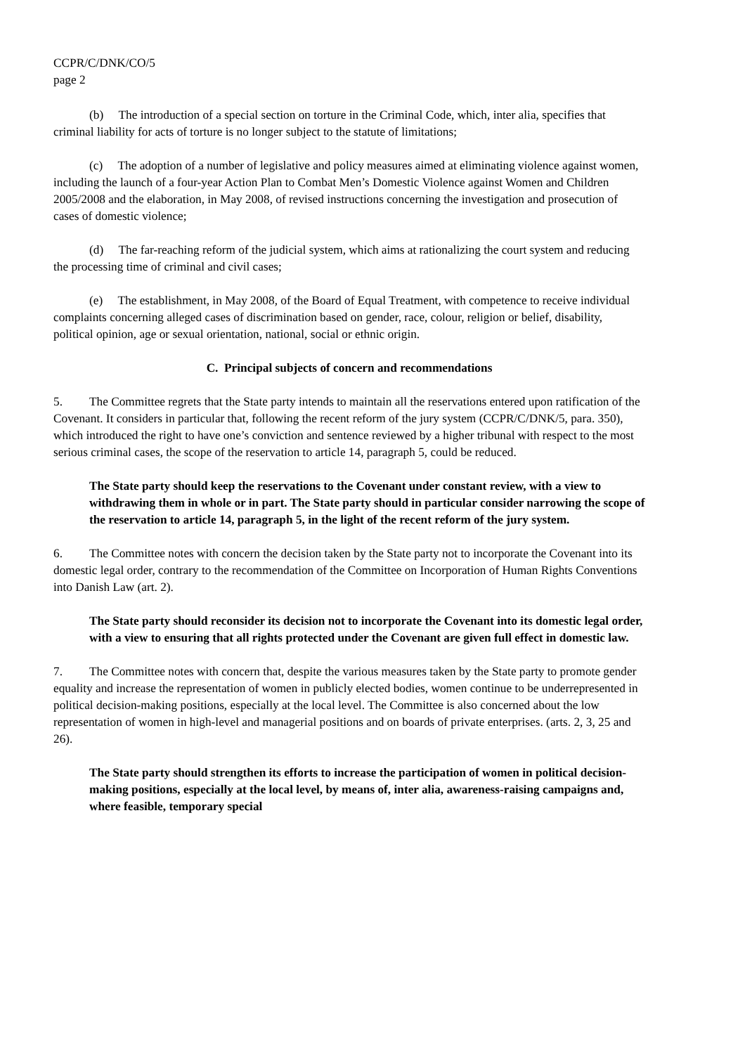CCPR/C/DNK/CO/5
page 2
(b) The introduction of a special section on torture in the Criminal Code, which, inter alia, specifies that criminal liability for acts of torture is no longer subject to the statute of limitations;
(c) The adoption of a number of legislative and policy measures aimed at eliminating violence against women, including the launch of a four-year Action Plan to Combat Men’s Domestic Violence against Women and Children 2005/2008 and the elaboration, in May 2008, of revised instructions concerning the investigation and prosecution of cases of domestic violence;
(d) The far-reaching reform of the judicial system, which aims at rationalizing the court system and reducing the processing time of criminal and civil cases;
(e) The establishment, in May 2008, of the Board of Equal Treatment, with competence to receive individual complaints concerning alleged cases of discrimination based on gender, race, colour, religion or belief, disability, political opinion, age or sexual orientation, national, social or ethnic origin.
C. Principal subjects of concern and recommendations
5. The Committee regrets that the State party intends to maintain all the reservations entered upon ratification of the Covenant. It considers in particular that, following the recent reform of the jury system (CCPR/C/DNK/5, para. 350), which introduced the right to have one’s conviction and sentence reviewed by a higher tribunal with respect to the most serious criminal cases, the scope of the reservation to article 14, paragraph 5, could be reduced.
The State party should keep the reservations to the Covenant under constant review, with a view to withdrawing them in whole or in part. The State party should in particular consider narrowing the scope of the reservation to article 14, paragraph 5, in the light of the recent reform of the jury system.
6. The Committee notes with concern the decision taken by the State party not to incorporate the Covenant into its domestic legal order, contrary to the recommendation of the Committee on Incorporation of Human Rights Conventions into Danish Law (art. 2).
The State party should reconsider its decision not to incorporate the Covenant into its domestic legal order, with a view to ensuring that all rights protected under the Covenant are given full effect in domestic law.
7. The Committee notes with concern that, despite the various measures taken by the State party to promote gender equality and increase the representation of women in publicly elected bodies, women continue to be underrepresented in political decision-making positions, especially at the local level. The Committee is also concerned about the low representation of women in high-level and managerial positions and on boards of private enterprises. (arts. 2, 3, 25 and 26).
The State party should strengthen its efforts to increase the participation of women in political decision-making positions, especially at the local level, by means of, inter alia, awareness-raising campaigns and, where feasible, temporary special